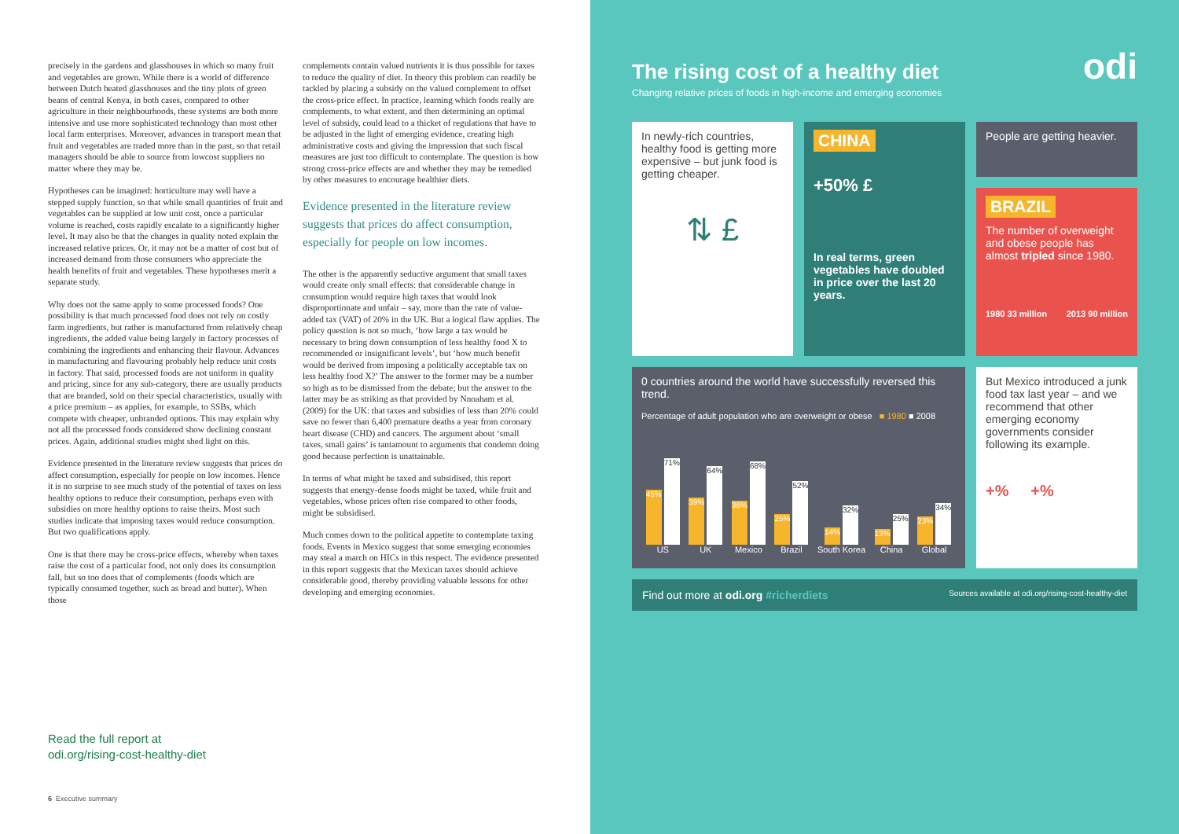precisely in the gardens and glasshouses in which so many fruit and vegetables are grown. While there is a world of difference between Dutch heated glasshouses and the tiny plots of green beans of central Kenya, in both cases, compared to other agriculture in their neighbourhoods, these systems are both more intensive and use more sophisticated technology than most other local farm enterprises. Moreover, advances in transport mean that fruit and vegetables are traded more than in the past, so that retail managers should be able to source from lowcost suppliers no matter where they may be.
Hypotheses can be imagined: horticulture may well have a stepped supply function, so that while small quantities of fruit and vegetables can be supplied at low unit cost, once a particular volume is reached, costs rapidly escalate to a significantly higher level. It may also be that the changes in quality noted explain the increased relative prices. Or, it may not be a matter of cost but of increased demand from those consumers who appreciate the health benefits of fruit and vegetables. These hypotheses merit a separate study.
Why does not the same apply to some processed foods? One possibility is that much processed food does not rely on costly farm ingredients, but rather is manufactured from relatively cheap ingredients, the added value being largely in factory processes of combining the ingredients and enhancing their flavour. Advances in manufacturing and flavouring probably help reduce unit costs in factory. That said, processed foods are not uniform in quality and pricing, since for any sub-category, there are usually products that are branded, sold on their special characteristics, usually with a price premium – as applies, for example, to SSBs, which compete with cheaper, unbranded options. This may explain why not all the processed foods considered show declining constant prices. Again, additional studies might shed light on this.
Evidence presented in the literature review suggests that prices do affect consumption, especially for people on low incomes. Hence it is no surprise to see much study of the potential of taxes on less healthy options to reduce their consumption, perhaps even with subsidies on more healthy options to raise theirs. Most such studies indicate that imposing taxes would reduce consumption. But two qualifications apply.
One is that there may be cross-price effects, whereby when taxes raise the cost of a particular food, not only does its consumption fall, but so too does that of complements (foods which are typically consumed together, such as bread and butter). When those
complements contain valued nutrients it is thus possible for taxes to reduce the quality of diet. In theory this problem can readily be tackled by placing a subsidy on the valued complement to offset the cross-price effect. In practice, learning which foods really are complements, to what extent, and then determining an optimal level of subsidy, could lead to a thicket of regulations that have to be adjusted in the light of emerging evidence, creating high administrative costs and giving the impression that such fiscal measures are just too difficult to contemplate. The question is how strong cross-price effects are and whether they may be remedied by other measures to encourage healthier diets.
Evidence presented in the literature review suggests that prices do affect consumption, especially for people on low incomes.
The other is the apparently seductive argument that small taxes would create only small effects: that considerable change in consumption would require high taxes that would look disproportionate and unfair – say, more than the rate of value-added tax (VAT) of 20% in the UK. But a logical flaw applies. The policy question is not so much, ‘how large a tax would be necessary to bring down consumption of less healthy food X to recommended or insignificant levels’, but ‘how much benefit would be derived from imposing a politically acceptable tax on less healthy food X?’ The answer to the former may be a number so high as to be dismissed from the debate; but the answer to the latter may be as striking as that provided by Nnoaham et al. (2009) for the UK: that taxes and subsidies of less than 20% could save no fewer than 6,400 premature deaths a year from coronary heart disease (CHD) and cancers. The argument about ‘small taxes, small gains’ is tantamount to arguments that condemn doing good because perfection is unattainable.
In terms of what might be taxed and subsidised, this report suggests that energy-dense foods might be taxed, while fruit and vegetables, whose prices often rise compared to other foods, might be subsidised.
Much comes down to the political appetite to contemplate taxing foods. Events in Mexico suggest that some emerging economies may steal a march on HICs in this respect. The evidence presented in this report suggests that the Mexican taxes should achieve considerable good, thereby providing valuable lessons for other developing and emerging economies.
Read the full report at
odi.org/rising-cost-healthy-diet
6 Executive summary
The rising cost of a healthy diet
Changing relative prices of foods in high-income and emerging economies
odi
In newly-rich countries, healthy food is getting more expensive – but junk food is getting cheaper.
⇅ £
CHINA
+50% £
In real terms, green vegetables have doubled in price over the last 20 years.
People are getting heavier.
BRAZIL
The number of overweight and obese people has almost tripled since 1980.
1980 33 million 2013 90 million
0 countries around the world have successfully reversed this trend.
Percentage of adult population who are overweight or obese ■ 1980 ■ 2008
45% 71%
US
39% 64%
UK
36% 68%
Mexico
25% 52%
Brazil
14% 32%
South Korea
13% 25%
China
23% 34%
Global
But Mexico introduced a junk food tax last year – and we recommend that other emerging economy governments consider following its example.
+% +%
Find out more at odi.org #richerdiets Sources available at odi.org/rising-cost-healthy-diet